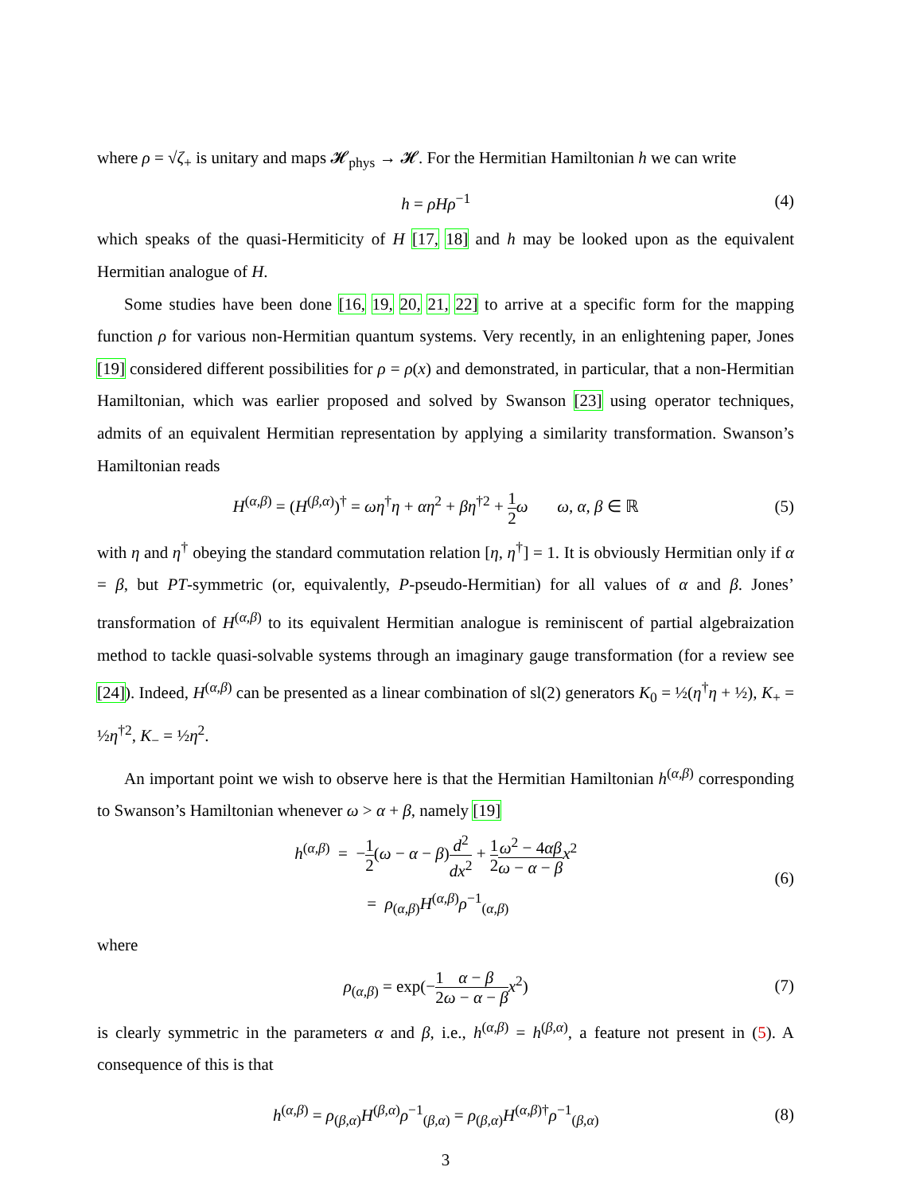where ρ = √ζ<sub>+</sub> is unitary and maps 𝓗<sub>phys</sub> → 𝓗. For the Hermitian Hamiltonian h we can write
h = ρHρ<sup>−1</sup> (4)
which speaks of the quasi-Hermiticity of H [17, 18] and h may be looked upon as the equivalent Hermitian analogue of H.
Some studies have been done [16, 19, 20, 21, 22] to arrive at a specific form for the mapping function ρ for various non-Hermitian quantum systems. Very recently, in an enlightening paper, Jones [19] considered different possibilities for ρ = ρ(x) and demonstrated, in particular, that a non-Hermitian Hamiltonian, which was earlier proposed and solved by Swanson [23] using operator techniques, admits of an equivalent Hermitian representation by applying a similarity transformation. Swanson’s Hamiltonian reads
H<sup>(α,β)</sup> = (H<sup>(β,α)</sup>)<sup>†</sup> = ωη<sup>†</sup>η + αη<sup>2</sup> + βη<sup>†2</sup> + 1 2 ω ω, α, β ∈ ℝ
(5)
with η and η<sup>†</sup> obeying the standard commutation relation [η, η<sup>†</sup>] = 1. It is obviously Hermitian only if α = β, but PT-symmetric (or, equivalently, P-pseudo-Hermitian) for all values of α and β. Jones’ transformation of H<sup>(α,β)</sup> to its equivalent Hermitian analogue is reminiscent of partial algebraization method to tackle quasi-solvable systems through an imaginary gauge transformation (for a review see [24]). Indeed, H<sup>(α,β)</sup> can be presented as a linear combination of sl(2) generators K<sub>0</sub> = ½(η<sup>†</sup>η + ½), K<sub>+</sub> = ½η<sup>†2</sup>, K<sub>−</sub> = ½η<sup>2</sup>.
An important point we wish to observe here is that the Hermitian Hamiltonian h<sup>(α,β)</sup> corresponding to Swanson’s Hamiltonian whenever ω > α + β, namely [19]
h<sup>(α,β)</sup> = −1 2(ω − α − β)d<sup>2</sup> dx<sup>2</sup> + 1 2 ω<sup>2</sup> − 4αβ ω − α − β x<sup>2</sup>
= ρ<sub>(α,β)</sub>H<sup>(α,β)</sup>ρ<sup>−1</sup><sub>(α,β)</sub>
(6)
where
ρ<sub>(α,β)</sub> = exp(−1 2 α − β ω − α − β x<sup>2</sup>)
(7)
is clearly symmetric in the parameters α and β, i.e., h<sup>(α,β)</sup> = h<sup>(β,α)</sup>, a feature not present in (5). A consequence of this is that
h<sup>(α,β)</sup> = ρ<sub>(β,α)</sub>H<sup>(β,α)</sup>ρ<sup>−1</sup><sub>(β,α)</sub> = ρ<sub>(β,α)</sub>H<sup>(α,β)†</sup>ρ<sup>−1</sup><sub>(β,α)</sub>
(8)
3